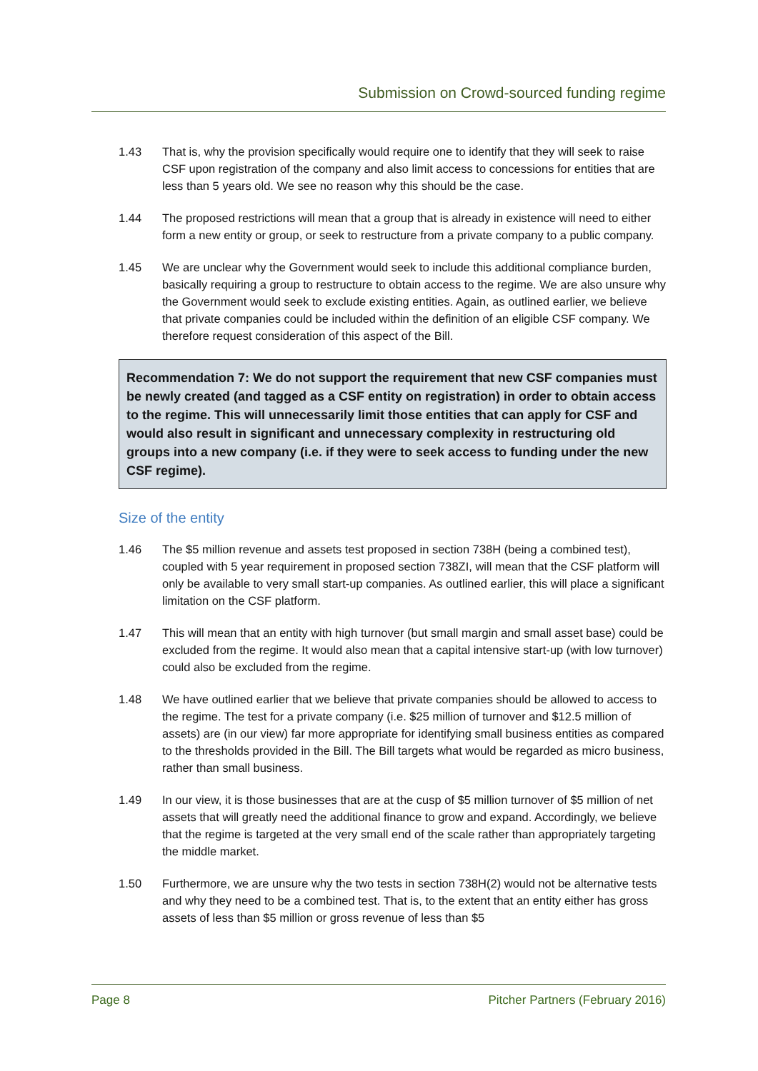Submission on Crowd-sourced funding regime
1.43 That is, why the provision specifically would require one to identify that they will seek to raise CSF upon registration of the company and also limit access to concessions for entities that are less than 5 years old. We see no reason why this should be the case.
1.44 The proposed restrictions will mean that a group that is already in existence will need to either form a new entity or group, or seek to restructure from a private company to a public company.
1.45 We are unclear why the Government would seek to include this additional compliance burden, basically requiring a group to restructure to obtain access to the regime. We are also unsure why the Government would seek to exclude existing entities. Again, as outlined earlier, we believe that private companies could be included within the definition of an eligible CSF company. We therefore request consideration of this aspect of the Bill.
Recommendation 7: We do not support the requirement that new CSF companies must be newly created (and tagged as a CSF entity on registration) in order to obtain access to the regime. This will unnecessarily limit those entities that can apply for CSF and would also result in significant and unnecessary complexity in restructuring old groups into a new company (i.e. if they were to seek access to funding under the new CSF regime).
Size of the entity
1.46 The $5 million revenue and assets test proposed in section 738H (being a combined test), coupled with 5 year requirement in proposed section 738ZI, will mean that the CSF platform will only be available to very small start-up companies. As outlined earlier, this will place a significant limitation on the CSF platform.
1.47 This will mean that an entity with high turnover (but small margin and small asset base) could be excluded from the regime. It would also mean that a capital intensive start-up (with low turnover) could also be excluded from the regime.
1.48 We have outlined earlier that we believe that private companies should be allowed to access to the regime. The test for a private company (i.e. $25 million of turnover and $12.5 million of assets) are (in our view) far more appropriate for identifying small business entities as compared to the thresholds provided in the Bill. The Bill targets what would be regarded as micro business, rather than small business.
1.49 In our view, it is those businesses that are at the cusp of $5 million turnover of $5 million of net assets that will greatly need the additional finance to grow and expand. Accordingly, we believe that the regime is targeted at the very small end of the scale rather than appropriately targeting the middle market.
1.50 Furthermore, we are unsure why the two tests in section 738H(2) would not be alternative tests and why they need to be a combined test. That is, to the extent that an entity either has gross assets of less than $5 million or gross revenue of less than $5
Page 8 Pitcher Partners (February 2016)